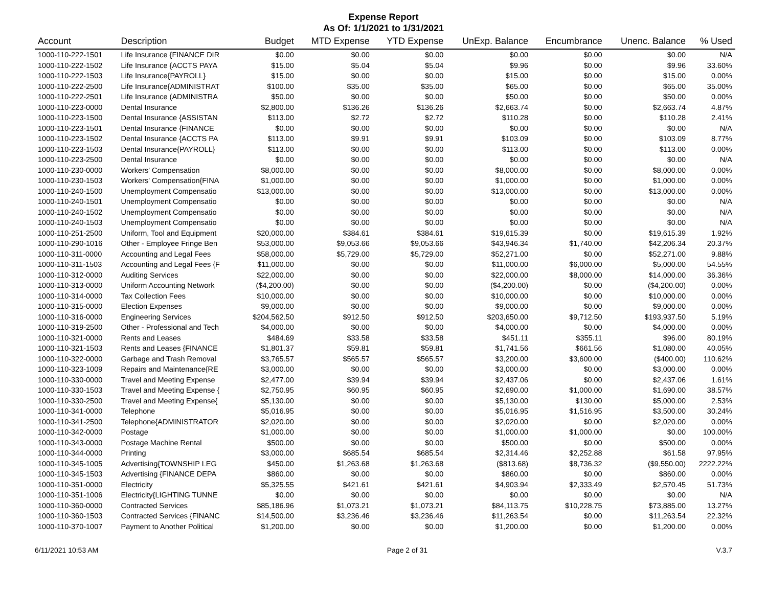Expense Report
As Of: 1/1/2021 to 1/31/2021
| Account | Description | Budget | MTD Expense | YTD Expense | UnExp. Balance | Encumbrance | Unenc. Balance | % Used |
| --- | --- | --- | --- | --- | --- | --- | --- | --- |
| 1000-110-222-1501 | Life Insurance {FINANCE DIR | $0.00 | $0.00 | $0.00 | $0.00 | $0.00 | $0.00 | N/A |
| 1000-110-222-1502 | Life Insurance {ACCTS PAYA | $15.00 | $5.04 | $5.04 | $9.96 | $0.00 | $9.96 | 33.60% |
| 1000-110-222-1503 | Life Insurance{PAYROLL} | $15.00 | $0.00 | $0.00 | $15.00 | $0.00 | $15.00 | 0.00% |
| 1000-110-222-2500 | Life Insurance{ADMINISTRAT | $100.00 | $35.00 | $35.00 | $65.00 | $0.00 | $65.00 | 35.00% |
| 1000-110-222-2501 | Life Insurance (ADMINISTRA | $50.00 | $0.00 | $0.00 | $50.00 | $0.00 | $50.00 | 0.00% |
| 1000-110-223-0000 | Dental Insurance | $2,800.00 | $136.26 | $136.26 | $2,663.74 | $0.00 | $2,663.74 | 4.87% |
| 1000-110-223-1500 | Dental Insurance {ASSISTAN | $113.00 | $2.72 | $2.72 | $110.28 | $0.00 | $110.28 | 2.41% |
| 1000-110-223-1501 | Dental Insurance {FINANCE | $0.00 | $0.00 | $0.00 | $0.00 | $0.00 | $0.00 | N/A |
| 1000-110-223-1502 | Dental Insurance {ACCTS PA | $113.00 | $9.91 | $9.91 | $103.09 | $0.00 | $103.09 | 8.77% |
| 1000-110-223-1503 | Dental Insurance{PAYROLL} | $113.00 | $0.00 | $0.00 | $113.00 | $0.00 | $113.00 | 0.00% |
| 1000-110-223-2500 | Dental Insurance | $0.00 | $0.00 | $0.00 | $0.00 | $0.00 | $0.00 | N/A |
| 1000-110-230-0000 | Workers' Compensation | $8,000.00 | $0.00 | $0.00 | $8,000.00 | $0.00 | $8,000.00 | 0.00% |
| 1000-110-230-1503 | Workers' Compensation{FINA | $1,000.00 | $0.00 | $0.00 | $1,000.00 | $0.00 | $1,000.00 | 0.00% |
| 1000-110-240-1500 | Unemployment Compensatio | $13,000.00 | $0.00 | $0.00 | $13,000.00 | $0.00 | $13,000.00 | 0.00% |
| 1000-110-240-1501 | Unemployment Compensatio | $0.00 | $0.00 | $0.00 | $0.00 | $0.00 | $0.00 | N/A |
| 1000-110-240-1502 | Unemployment Compensatio | $0.00 | $0.00 | $0.00 | $0.00 | $0.00 | $0.00 | N/A |
| 1000-110-240-1503 | Unemployment Compensatio | $0.00 | $0.00 | $0.00 | $0.00 | $0.00 | $0.00 | N/A |
| 1000-110-251-2500 | Uniform, Tool and Equipment | $20,000.00 | $384.61 | $384.61 | $19,615.39 | $0.00 | $19,615.39 | 1.92% |
| 1000-110-290-1016 | Other - Employee Fringe Ben | $53,000.00 | $9,053.66 | $9,053.66 | $43,946.34 | $1,740.00 | $42,206.34 | 20.37% |
| 1000-110-311-0000 | Accounting and Legal Fees | $58,000.00 | $5,729.00 | $5,729.00 | $52,271.00 | $0.00 | $52,271.00 | 9.88% |
| 1000-110-311-1503 | Accounting and Legal Fees {F | $11,000.00 | $0.00 | $0.00 | $11,000.00 | $6,000.00 | $5,000.00 | 54.55% |
| 1000-110-312-0000 | Auditing Services | $22,000.00 | $0.00 | $0.00 | $22,000.00 | $8,000.00 | $14,000.00 | 36.36% |
| 1000-110-313-0000 | Uniform Accounting Network | ($4,200.00) | $0.00 | $0.00 | ($4,200.00) | $0.00 | ($4,200.00) | 0.00% |
| 1000-110-314-0000 | Tax Collection Fees | $10,000.00 | $0.00 | $0.00 | $10,000.00 | $0.00 | $10,000.00 | 0.00% |
| 1000-110-315-0000 | Election Expenses | $9,000.00 | $0.00 | $0.00 | $9,000.00 | $0.00 | $9,000.00 | 0.00% |
| 1000-110-316-0000 | Engineering Services | $204,562.50 | $912.50 | $912.50 | $203,650.00 | $9,712.50 | $193,937.50 | 5.19% |
| 1000-110-319-2500 | Other - Professional and Tech | $4,000.00 | $0.00 | $0.00 | $4,000.00 | $0.00 | $4,000.00 | 0.00% |
| 1000-110-321-0000 | Rents and Leases | $484.69 | $33.58 | $33.58 | $451.11 | $355.11 | $96.00 | 80.19% |
| 1000-110-321-1503 | Rents and Leases {FINANCE | $1,801.37 | $59.81 | $59.81 | $1,741.56 | $661.56 | $1,080.00 | 40.05% |
| 1000-110-322-0000 | Garbage and Trash Removal | $3,765.57 | $565.57 | $565.57 | $3,200.00 | $3,600.00 | ($400.00) | 110.62% |
| 1000-110-323-1009 | Repairs and Maintenance{RE | $3,000.00 | $0.00 | $0.00 | $3,000.00 | $0.00 | $3,000.00 | 0.00% |
| 1000-110-330-0000 | Travel and Meeting Expense | $2,477.00 | $39.94 | $39.94 | $2,437.06 | $0.00 | $2,437.06 | 1.61% |
| 1000-110-330-1503 | Travel and Meeting Expense { | $2,750.95 | $60.95 | $60.95 | $2,690.00 | $1,000.00 | $1,690.00 | 38.57% |
| 1000-110-330-2500 | Travel and Meeting Expense{ | $5,130.00 | $0.00 | $0.00 | $5,130.00 | $130.00 | $5,000.00 | 2.53% |
| 1000-110-341-0000 | Telephone | $5,016.95 | $0.00 | $0.00 | $5,016.95 | $1,516.95 | $3,500.00 | 30.24% |
| 1000-110-341-2500 | Telephone{ADMINISTRATOR | $2,020.00 | $0.00 | $0.00 | $2,020.00 | $0.00 | $2,020.00 | 0.00% |
| 1000-110-342-0000 | Postage | $1,000.00 | $0.00 | $0.00 | $1,000.00 | $1,000.00 | $0.00 | 100.00% |
| 1000-110-343-0000 | Postage Machine Rental | $500.00 | $0.00 | $0.00 | $500.00 | $0.00 | $500.00 | 0.00% |
| 1000-110-344-0000 | Printing | $3,000.00 | $685.54 | $685.54 | $2,314.46 | $2,252.88 | $61.58 | 97.95% |
| 1000-110-345-1005 | Advertising{TOWNSHIP LEG | $450.00 | $1,263.68 | $1,263.68 | ($813.68) | $8,736.32 | ($9,550.00) | 2222.22% |
| 1000-110-345-1503 | Advertising {FINANCE DEPA | $860.00 | $0.00 | $0.00 | $860.00 | $0.00 | $860.00 | 0.00% |
| 1000-110-351-0000 | Electricity | $5,325.55 | $421.61 | $421.61 | $4,903.94 | $2,333.49 | $2,570.45 | 51.73% |
| 1000-110-351-1006 | Electricity{LIGHTING TUNNE | $0.00 | $0.00 | $0.00 | $0.00 | $0.00 | $0.00 | N/A |
| 1000-110-360-0000 | Contracted Services | $85,186.96 | $1,073.21 | $1,073.21 | $84,113.75 | $10,228.75 | $73,885.00 | 13.27% |
| 1000-110-360-1503 | Contracted Services {FINANC | $14,500.00 | $3,236.46 | $3,236.46 | $11,263.54 | $0.00 | $11,263.54 | 22.32% |
| 1000-110-370-1007 | Payment to Another Political | $1,200.00 | $0.00 | $0.00 | $1,200.00 | $0.00 | $1,200.00 | 0.00% |
6/11/2021 10:53 AM Page 2 of 31 V.3.7